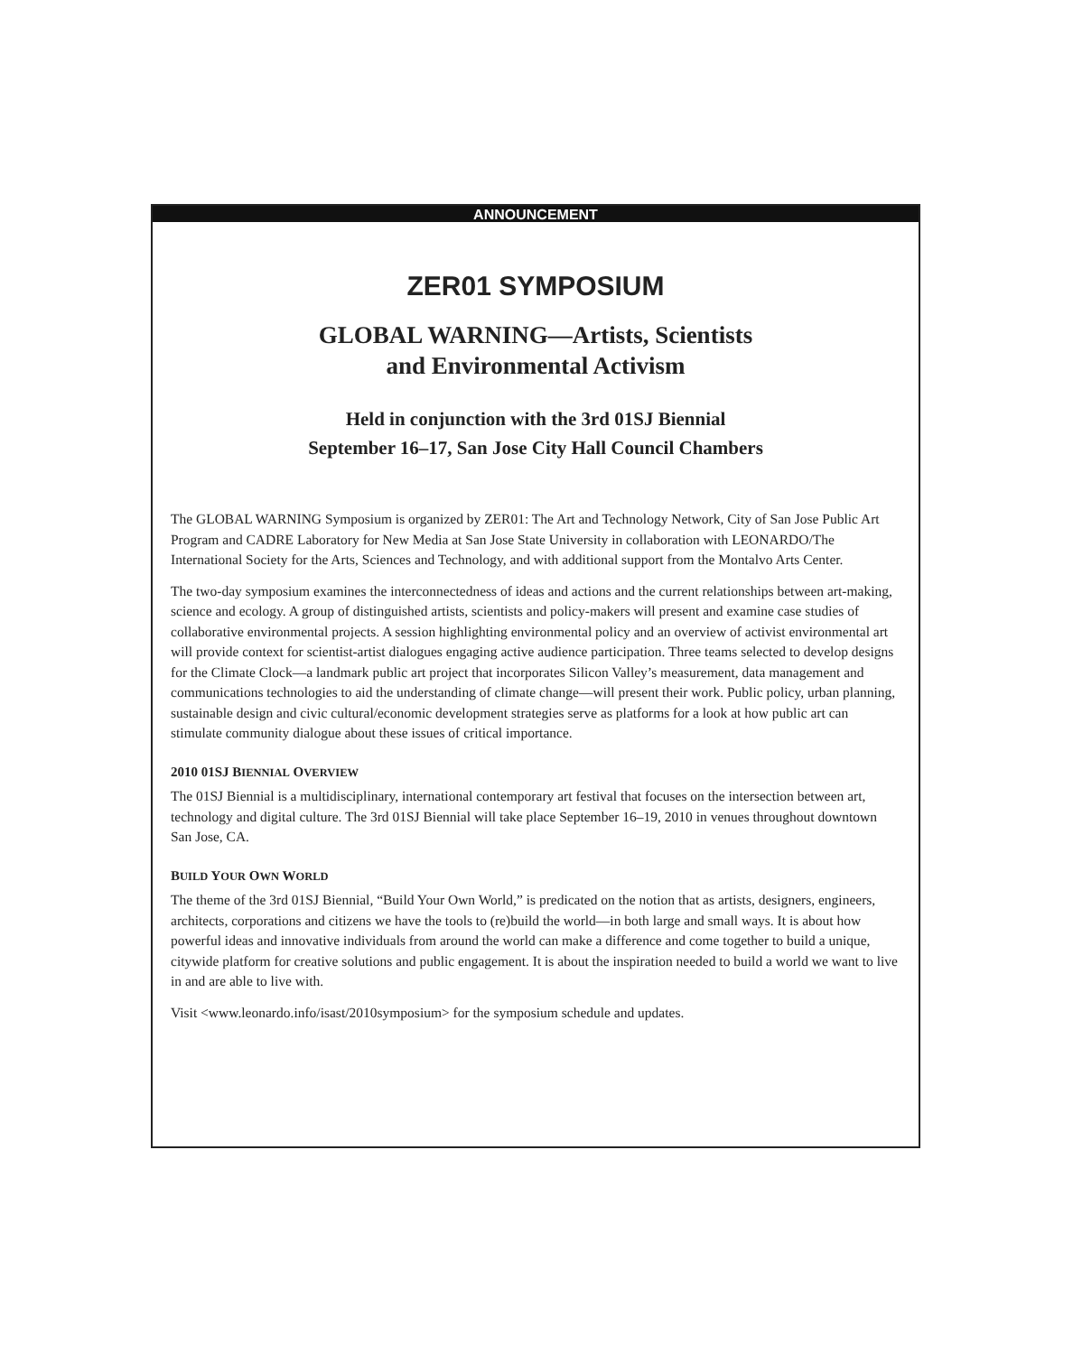ANNOUNCEMENT
ZER01 SYMPOSIUM
GLOBAL WARNING—Artists, Scientists
and Environmental Activism
Held in conjunction with the 3rd 01SJ Biennial
September 16–17, San Jose City Hall Council Chambers
The GLOBAL WARNING Symposium is organized by ZER01: The Art and Technology Network, City of San Jose Public Art Program and CADRE Laboratory for New Media at San Jose State University in collaboration with LEONARDO/The International Society for the Arts, Sciences and Technology, and with additional support from the Montalvo Arts Center.
The two-day symposium examines the interconnectedness of ideas and actions and the current relationships between art-making, science and ecology. A group of distinguished artists, scientists and policy-makers will present and examine case studies of collaborative environmental projects. A session highlighting environmental policy and an overview of activist environmental art will provide context for scientist-artist dialogues engaging active audience participation. Three teams selected to develop designs for the Climate Clock—a landmark public art project that incorporates Silicon Valley’s measurement, data management and communications technologies to aid the understanding of climate change—will present their work. Public policy, urban planning, sustainable design and civic cultural/economic development strategies serve as platforms for a look at how public art can stimulate community dialogue about these issues of critical importance.
2010 01SJ BIENNIAL OVERVIEW
The 01SJ Biennial is a multidisciplinary, international contemporary art festival that focuses on the intersection between art, technology and digital culture. The 3rd 01SJ Biennial will take place September 16–19, 2010 in venues throughout downtown San Jose, CA.
BUILD YOUR OWN WORLD
The theme of the 3rd 01SJ Biennial, “Build Your Own World,” is predicated on the notion that as artists, designers, engineers, architects, corporations and citizens we have the tools to (re)build the world—in both large and small ways. It is about how powerful ideas and innovative individuals from around the world can make a difference and come together to build a unique, citywide platform for creative solutions and public engagement. It is about the inspiration needed to build a world we want to live in and are able to live with.
Visit <www.leonardo.info/isast/2010symposium> for the symposium schedule and updates.